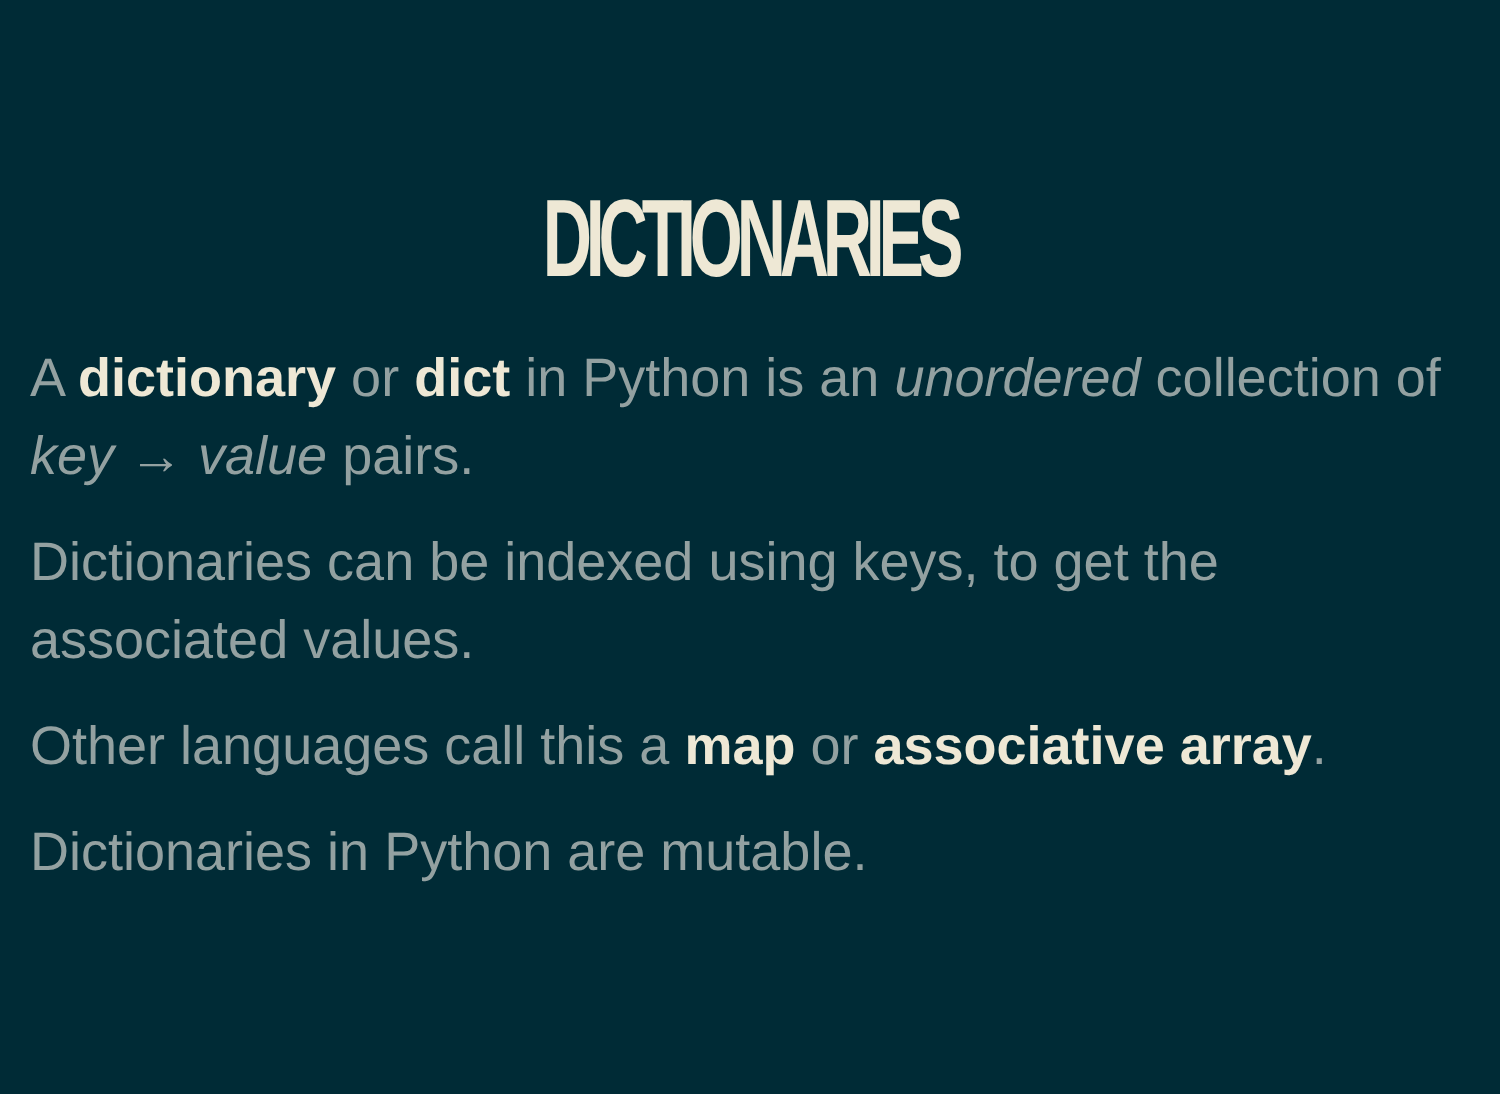DICTIONARIES
A dictionary or dict in Python is an unordered collection of key → value pairs.
Dictionaries can be indexed using keys, to get the associated values.
Other languages call this a map or associative array.
Dictionaries in Python are mutable.